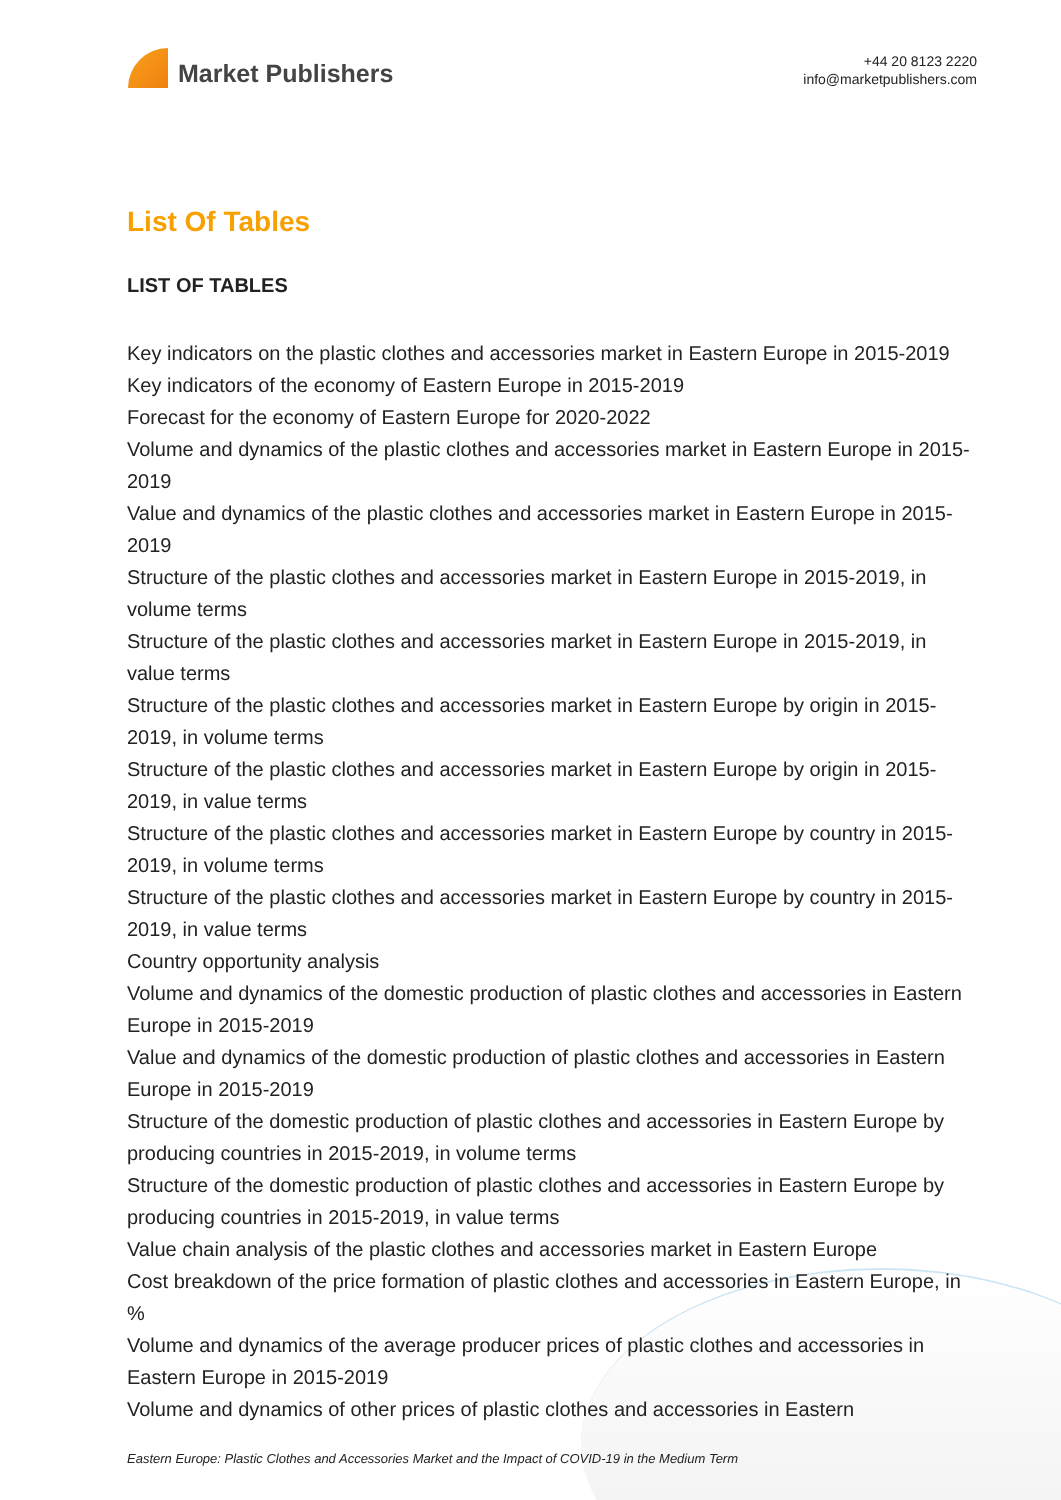Market Publishers
+44 20 8123 2220
info@marketpublishers.com
List Of Tables
LIST OF TABLES
Key indicators on the plastic clothes and accessories market in Eastern Europe in 2015-2019
Key indicators of the economy of Eastern Europe in 2015-2019
Forecast for the economy of Eastern Europe for 2020-2022
Volume and dynamics of the plastic clothes and accessories market in Eastern Europe in 2015-2019
Value and dynamics of the plastic clothes and accessories market in Eastern Europe in 2015-2019
Structure of the plastic clothes and accessories market in Eastern Europe in 2015-2019, in volume terms
Structure of the plastic clothes and accessories market in Eastern Europe in 2015-2019, in value terms
Structure of the plastic clothes and accessories market in Eastern Europe by origin in 2015-2019, in volume terms
Structure of the plastic clothes and accessories market in Eastern Europe by origin in 2015-2019, in value terms
Structure of the plastic clothes and accessories market in Eastern Europe by country in 2015-2019, in volume terms
Structure of the plastic clothes and accessories market in Eastern Europe by country in 2015-2019, in value terms
Country opportunity analysis
Volume and dynamics of the domestic production of plastic clothes and accessories in Eastern Europe in 2015-2019
Value and dynamics of the domestic production of plastic clothes and accessories in Eastern Europe in 2015-2019
Structure of the domestic production of plastic clothes and accessories in Eastern Europe by producing countries in 2015-2019, in volume terms
Structure of the domestic production of plastic clothes and accessories in Eastern Europe by producing countries in 2015-2019, in value terms
Value chain analysis of the plastic clothes and accessories market in Eastern Europe
Cost breakdown of the price formation of plastic clothes and accessories in Eastern Europe, in %
Volume and dynamics of the average producer prices of plastic clothes and accessories in Eastern Europe in 2015-2019
Volume and dynamics of other prices of plastic clothes and accessories in Eastern
Eastern Europe: Plastic Clothes and Accessories Market and the Impact of COVID-19 in the Medium Term